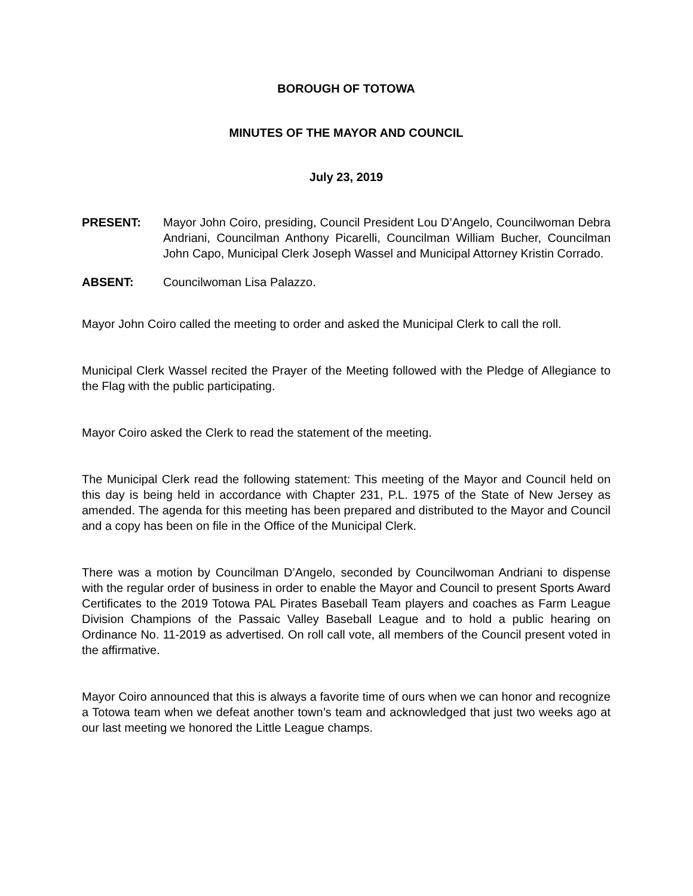BOROUGH OF TOTOWA
MINUTES OF THE MAYOR AND COUNCIL
July 23, 2019
PRESENT: Mayor John Coiro, presiding, Council President Lou D’Angelo, Councilwoman Debra Andriani, Councilman Anthony Picarelli, Councilman William Bucher, Councilman John Capo, Municipal Clerk Joseph Wassel and Municipal Attorney Kristin Corrado.
ABSENT: Councilwoman Lisa Palazzo.
Mayor John Coiro called the meeting to order and asked the Municipal Clerk to call the roll.
Municipal Clerk Wassel recited the Prayer of the Meeting followed with the Pledge of Allegiance to the Flag with the public participating.
Mayor Coiro asked the Clerk to read the statement of the meeting.
The Municipal Clerk read the following statement: This meeting of the Mayor and Council held on this day is being held in accordance with Chapter 231, P.L. 1975 of the State of New Jersey as amended. The agenda for this meeting has been prepared and distributed to the Mayor and Council and a copy has been on file in the Office of the Municipal Clerk.
There was a motion by Councilman D’Angelo, seconded by Councilwoman Andriani to dispense with the regular order of business in order to enable the Mayor and Council to present Sports Award Certificates to the 2019 Totowa PAL Pirates Baseball Team players and coaches as Farm League Division Champions of the Passaic Valley Baseball League and to hold a public hearing on Ordinance No. 11-2019 as advertised. On roll call vote, all members of the Council present voted in the affirmative.
Mayor Coiro announced that this is always a favorite time of ours when we can honor and recognize a Totowa team when we defeat another town’s team and acknowledged that just two weeks ago at our last meeting we honored the Little League champs.